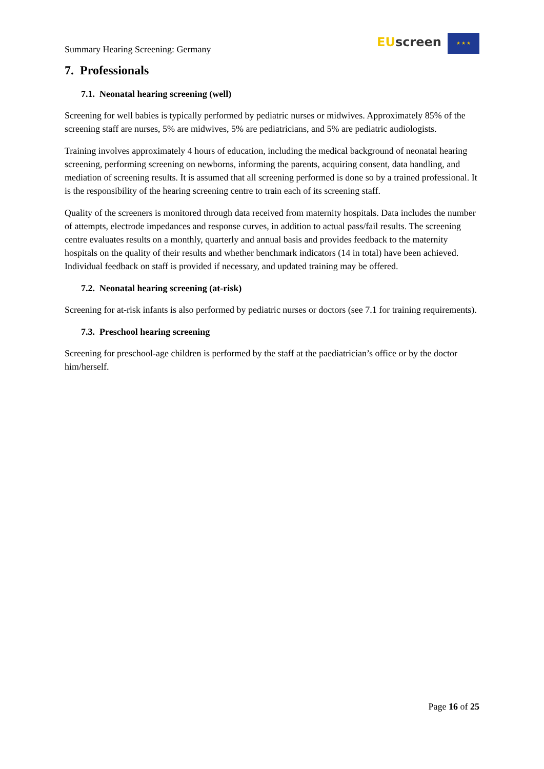Summary Hearing Screening: Germany
EU screen ★ ★ ★
7. Professionals
7.1. Neonatal hearing screening (well)
Screening for well babies is typically performed by pediatric nurses or midwives. Approximately 85% of the screening staff are nurses, 5% are midwives, 5% are pediatricians, and 5% are pediatric audiologists.
Training involves approximately 4 hours of education, including the medical background of neonatal hearing screening, performing screening on newborns, informing the parents, acquiring consent, data handling, and mediation of screening results. It is assumed that all screening performed is done so by a trained professional. It is the responsibility of the hearing screening centre to train each of its screening staff.
Quality of the screeners is monitored through data received from maternity hospitals. Data includes the number of attempts, electrode impedances and response curves, in addition to actual pass/fail results. The screening centre evaluates results on a monthly, quarterly and annual basis and provides feedback to the maternity hospitals on the quality of their results and whether benchmark indicators (14 in total) have been achieved. Individual feedback on staff is provided if necessary, and updated training may be offered.
7.2. Neonatal hearing screening (at-risk)
Screening for at-risk infants is also performed by pediatric nurses or doctors (see 7.1 for training requirements).
7.3. Preschool hearing screening
Screening for preschool-age children is performed by the staff at the paediatrician’s office or by the doctor him/herself.
Page 16 of 25